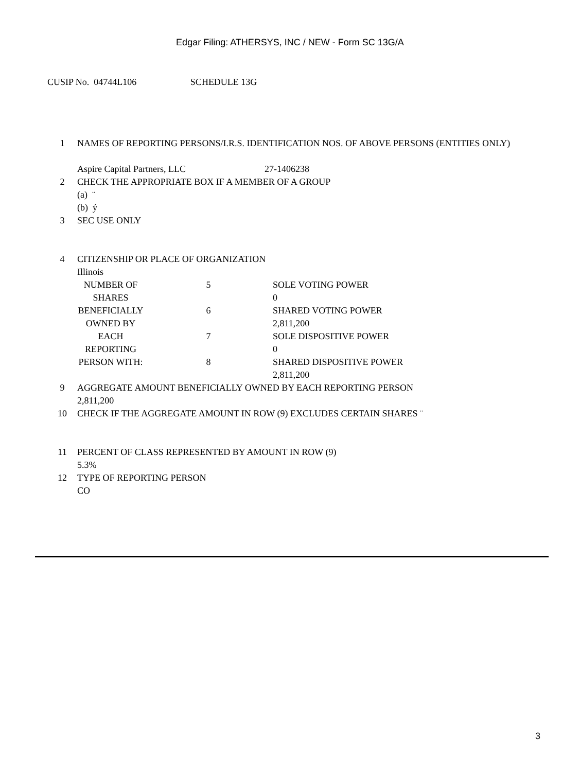Edgar Filing: ATHERSYS, INC / NEW - Form SC 13G/A
CUSIP No. 04744L106 SCHEDULE 13G
| 1 | NAMES OF REPORTING PERSONS/I.R.S. IDENTIFICATION NOS. OF ABOVE PERSONS (ENTITIES ONLY) Aspire Capital Partners, LLC 27-1406238 | | |
| 2 | CHECK THE APPROPRIATE BOX IF A MEMBER OF A GROUP (a) ¨ (b) ý | | |
| 3 | SEC USE ONLY | | |
| 4 | CITIZENSHIP OR PLACE OF ORGANIZATION Illinois | | |
| | NUMBER OF SHARES | 5 | SOLE VOTING POWER 0 |
| | BENEFICIALLY OWNED BY | 6 | SHARED VOTING POWER 2,811,200 |
| | EACH REPORTING | 7 | SOLE DISPOSITIVE POWER 0 |
| | PERSON WITH: | 8 | SHARED DISPOSITIVE POWER 2,811,200 |
| 9 | AGGREGATE AMOUNT BENEFICIALLY OWNED BY EACH REPORTING PERSON 2,811,200 | | |
| 10 | CHECK IF THE AGGREGATE AMOUNT IN ROW (9) EXCLUDES CERTAIN SHARES ¨ | | |
| 11 | PERCENT OF CLASS REPRESENTED BY AMOUNT IN ROW (9) 5.3% | | |
| 12 | TYPE OF REPORTING PERSON CO | | |
3